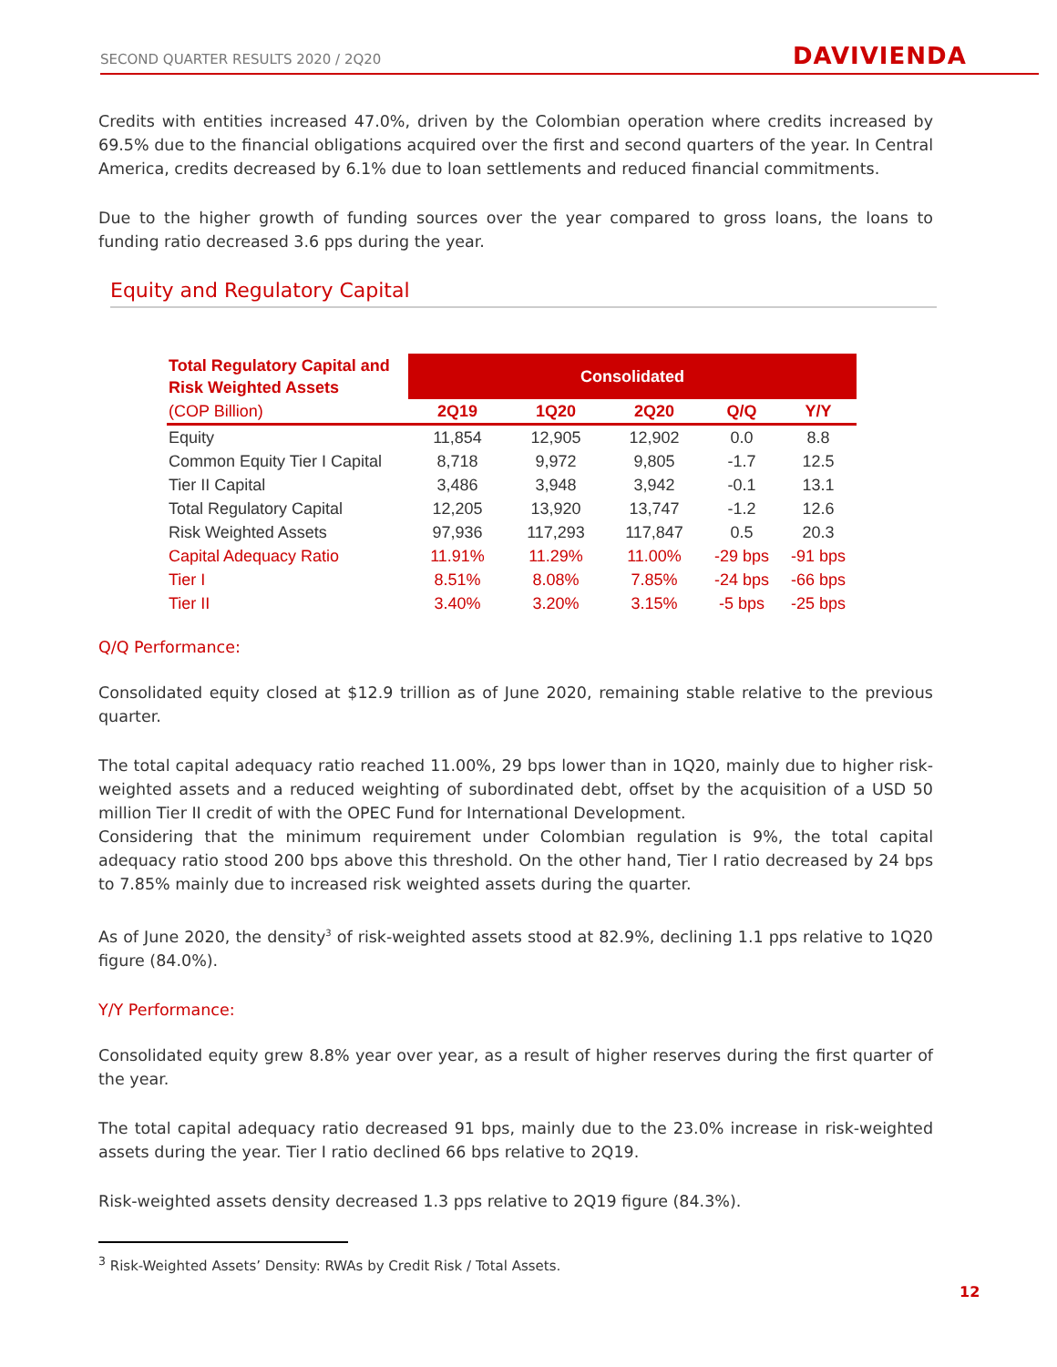SECOND QUARTER RESULTS 2020 / 2Q20
DAVIVIENDA
Credits with entities increased 47.0%, driven by the Colombian operation where credits increased by 69.5% due to the financial obligations acquired over the first and second quarters of the year. In Central America, credits decreased by 6.1% due to loan settlements and reduced financial commitments.
Due to the higher growth of funding sources over the year compared to gross loans, the loans to funding ratio decreased 3.6 pps during the year.
Equity and Regulatory Capital
| Total Regulatory Capital and Risk Weighted Assets | Consolidated | | | | |
| --- | --- | --- | --- | --- | --- |
| (COP Billion) | 2Q19 | 1Q20 | 2Q20 | Q/Q | Y/Y |
| Equity | 11,854 | 12,905 | 12,902 | 0.0 | 8.8 |
| Common Equity Tier I Capital | 8,718 | 9,972 | 9,805 | -1.7 | 12.5 |
| Tier II Capital | 3,486 | 3,948 | 3,942 | -0.1 | 13.1 |
| Total Regulatory Capital | 12,205 | 13,920 | 13,747 | -1.2 | 12.6 |
| Risk Weighted Assets | 97,936 | 117,293 | 117,847 | 0.5 | 20.3 |
| Capital Adequacy Ratio | 11.91% | 11.29% | 11.00% | -29 bps | -91 bps |
| Tier I | 8.51% | 8.08% | 7.85% | -24 bps | -66 bps |
| Tier II | 3.40% | 3.20% | 3.15% | -5 bps | -25 bps |
Q/Q Performance:
Consolidated equity closed at $12.9 trillion as of June 2020, remaining stable relative to the previous quarter.
The total capital adequacy ratio reached 11.00%, 29 bps lower than in 1Q20, mainly due to higher risk-weighted assets and a reduced weighting of subordinated debt, offset by the acquisition of a USD 50 million Tier II credit of with the OPEC Fund for International Development.
Considering that the minimum requirement under Colombian regulation is 9%, the total capital adequacy ratio stood 200 bps above this threshold. On the other hand, Tier I ratio decreased by 24 bps to 7.85% mainly due to increased risk weighted assets during the quarter.
As of June 2020, the density<sup>3</sup> of risk-weighted assets stood at 82.9%, declining 1.1 pps relative to 1Q20 figure (84.0%).
Y/Y Performance:
Consolidated equity grew 8.8% year over year, as a result of higher reserves during the first quarter of the year.
The total capital adequacy ratio decreased 91 bps, mainly due to the 23.0% increase in risk-weighted assets during the year. Tier I ratio declined 66 bps relative to 2Q19.
Risk-weighted assets density decreased 1.3 pps relative to 2Q19 figure (84.3%).
<sup>3</sup> Risk-Weighted Assets’ Density: RWAs by Credit Risk / Total Assets.
12